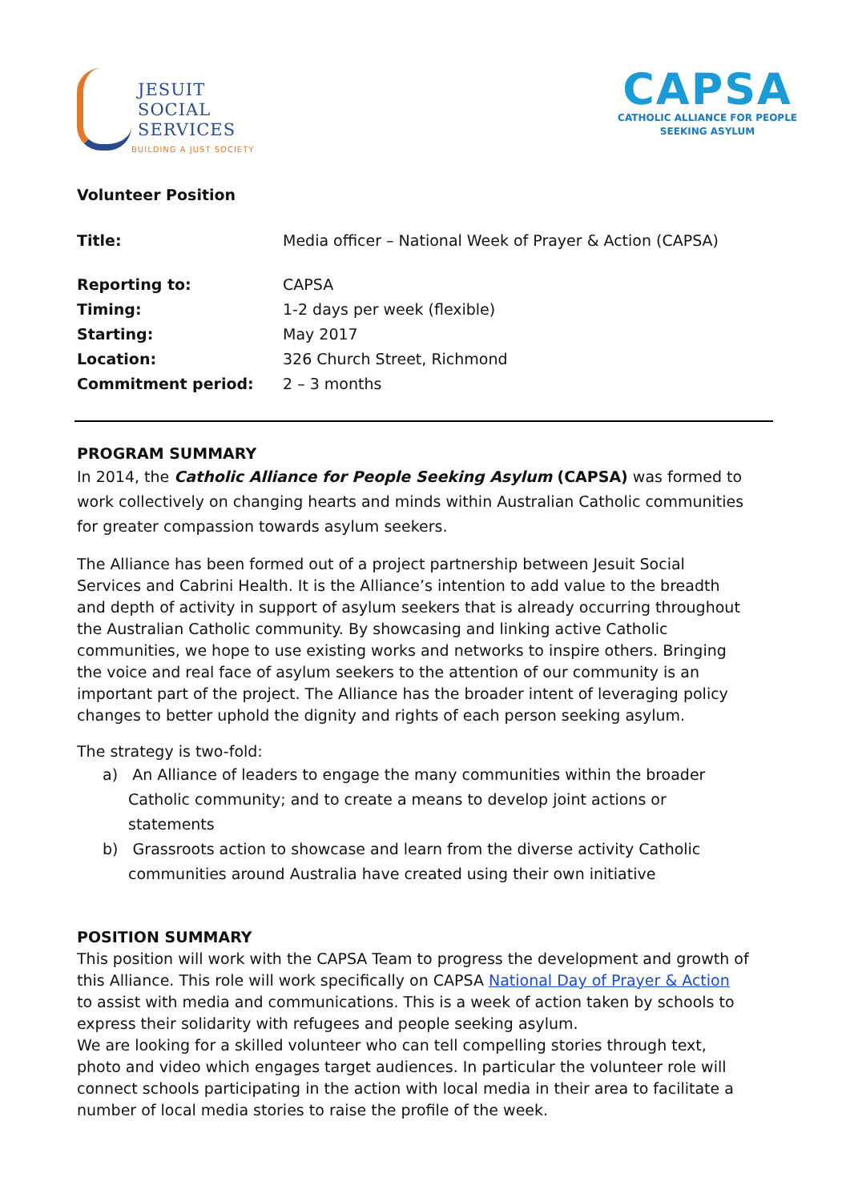JESUIT
SOCIAL
SERVICES
BUILDING A JUST SOCIETY
CAPSA
CATHOLIC ALLIANCE FOR PEOPLE
SEEKING ASYLUM
Volunteer Position
| Title: | Media officer – National Week of Prayer & Action (CAPSA) |
| Reporting to: | CAPSA |
| Timing: | 1-2 days per week (flexible) |
| Starting: | May 2017 |
| Location: | 326 Church Street, Richmond |
| Commitment period: | 2 – 3 months |
PROGRAM SUMMARY
In 2014, the Catholic Alliance for People Seeking Asylum (CAPSA) was formed to work collectively on changing hearts and minds within Australian Catholic communities for greater compassion towards asylum seekers.
The Alliance has been formed out of a project partnership between Jesuit Social Services and Cabrini Health. It is the Alliance’s intention to add value to the breadth and depth of activity in support of asylum seekers that is already occurring throughout the Australian Catholic community. By showcasing and linking active Catholic communities, we hope to use existing works and networks to inspire others. Bringing the voice and real face of asylum seekers to the attention of our community is an important part of the project. The Alliance has the broader intent of leveraging policy changes to better uphold the dignity and rights of each person seeking asylum.
The strategy is two-fold:
a) An Alliance of leaders to engage the many communities within the broader Catholic community; and to create a means to develop joint actions or statements
b) Grassroots action to showcase and learn from the diverse activity Catholic communities around Australia have created using their own initiative
POSITION SUMMARY
This position will work with the CAPSA Team to progress the development and growth of this Alliance. This role will work specifically on CAPSA National Day of Prayer & Action to assist with media and communications. This is a week of action taken by schools to express their solidarity with refugees and people seeking asylum.
We are looking for a skilled volunteer who can tell compelling stories through text, photo and video which engages target audiences. In particular the volunteer role will connect schools participating in the action with local media in their area to facilitate a number of local media stories to raise the profile of the week.